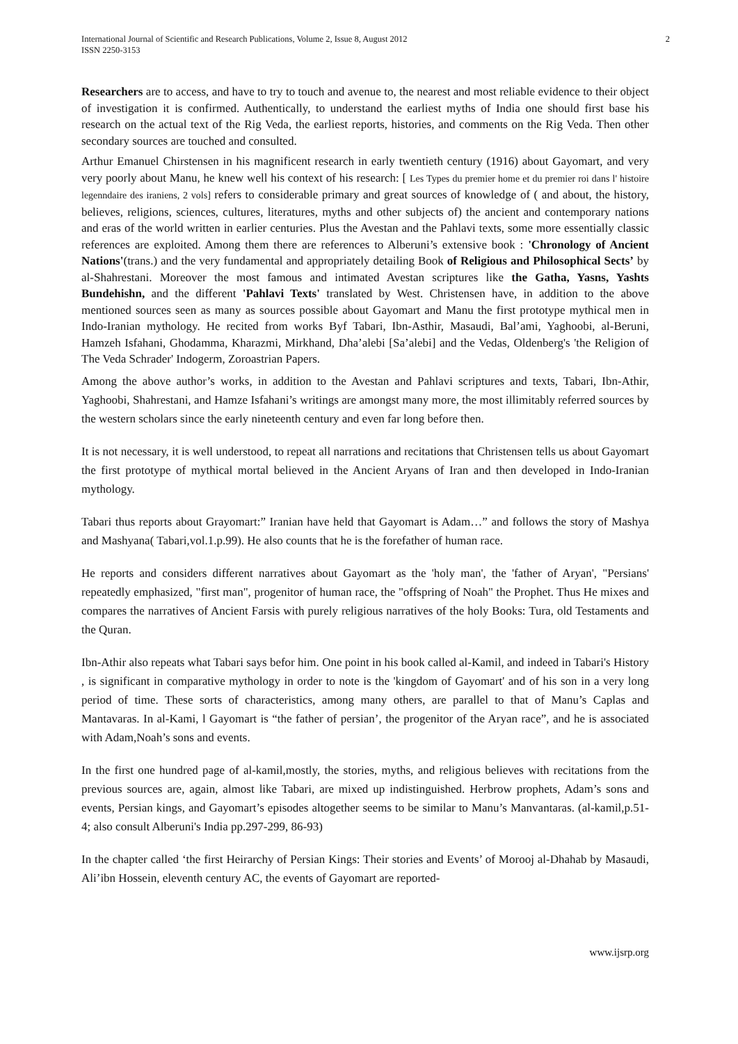International Journal of Scientific and Research Publications, Volume 2, Issue 8, August 2012
ISSN 2250-3153
2
Researchers are to access, and have to try to touch and avenue to, the nearest and most reliable evidence to their object of investigation it is confirmed. Authentically, to understand the earliest myths of India one should first base his research on the actual text of the Rig Veda, the earliest reports, histories, and comments on the Rig Veda. Then other secondary sources are touched and consulted.
Arthur Emanuel Chirstensen in his magnificent research in early twentieth century (1916) about Gayomart, and very very poorly about Manu, he knew well his context of his research: [ Les Types du premier home et du premier roi dans l' histoire legenndaire des iraniens, 2 vols] refers to considerable primary and great sources of knowledge of ( and about, the history, believes, religions, sciences, cultures, literatures, myths and other subjects of) the ancient and contemporary nations and eras of the world written in earlier centuries. Plus the Avestan and the Pahlavi texts, some more essentially classic references are exploited. Among them there are references to Alberuni’s extensive book : 'Chronology of Ancient Nations'(trans.) and the very fundamental and appropriately detailing Book of Religious and Philosophical Sects’ by al-Shahrestani. Moreover the most famous and intimated Avestan scriptures like the Gatha, Yasns, Yashts Bundehishn, and the different 'Pahlavi Texts' translated by West. Christensen have, in addition to the above mentioned sources seen as many as sources possible about Gayomart and Manu the first prototype mythical men in Indo-Iranian mythology. He recited from works Byf Tabari, Ibn-Asthir, Masaudi, Bal’ami, Yaghoobi, al-Beruni, Hamzeh Isfahani, Ghodamma, Kharazmi, Mirkhand, Dha’alebi [Sa’alebi] and the Vedas, Oldenberg's 'the Religion of The Veda Schrader' Indogerm, Zoroastrian Papers.
Among the above author’s works, in addition to the Avestan and Pahlavi scriptures and texts, Tabari, Ibn-Athir, Yaghoobi, Shahrestani, and Hamze Isfahani’s writings are amongst many more, the most illimitably referred sources by the western scholars since the early nineteenth century and even far long before then.
It is not necessary, it is well understood, to repeat all narrations and recitations that Christensen tells us about Gayomart the first prototype of mythical mortal believed in the Ancient Aryans of Iran and then developed in Indo-Iranian mythology.
Tabari thus reports about Grayomart:” Iranian have held that Gayomart is Adam…” and follows the story of Mashya and Mashyana( Tabari,vol.1.p.99). He also counts that he is the forefather of human race.
He reports and considers different narratives about Gayomart as the 'holy man', the 'father of Aryan', "Persians' repeatedly emphasized, "first man", progenitor of human race, the "offspring of Noah" the Prophet. Thus He mixes and compares the narratives of Ancient Farsis with purely religious narratives of the holy Books: Tura, old Testaments and the Quran.
Ibn-Athir also repeats what Tabari says befor him. One point in his book called al-Kamil, and indeed in Tabari's History , is significant in comparative mythology in order to note is the 'kingdom of Gayomart' and of his son in a very long period of time. These sorts of characteristics, among many others, are parallel to that of Manu’s Caplas and Mantavaras. In al-Kami, l Gayomart is “the father of persian’, the progenitor of the Aryan race”, and he is associated with Adam,Noah’s sons and events.
In the first one hundred page of al-kamil,mostly, the stories, myths, and religious believes with recitations from the previous sources are, again, almost like Tabari, are mixed up indistinguished. Herbrow prophets, Adam’s sons and events, Persian kings, and Gayomart’s episodes altogether seems to be similar to Manu’s Manvantaras. (al-kamil,p.51-4; also consult Alberuni's India pp.297-299, 86-93)
In the chapter called ‘the first Heirarchy of Persian Kings: Their stories and Events’ of Morooj al-Dhahab by Masaudi, Ali’ibn Hossein, eleventh century AC, the events of Gayomart are reported-
www.ijsrp.org